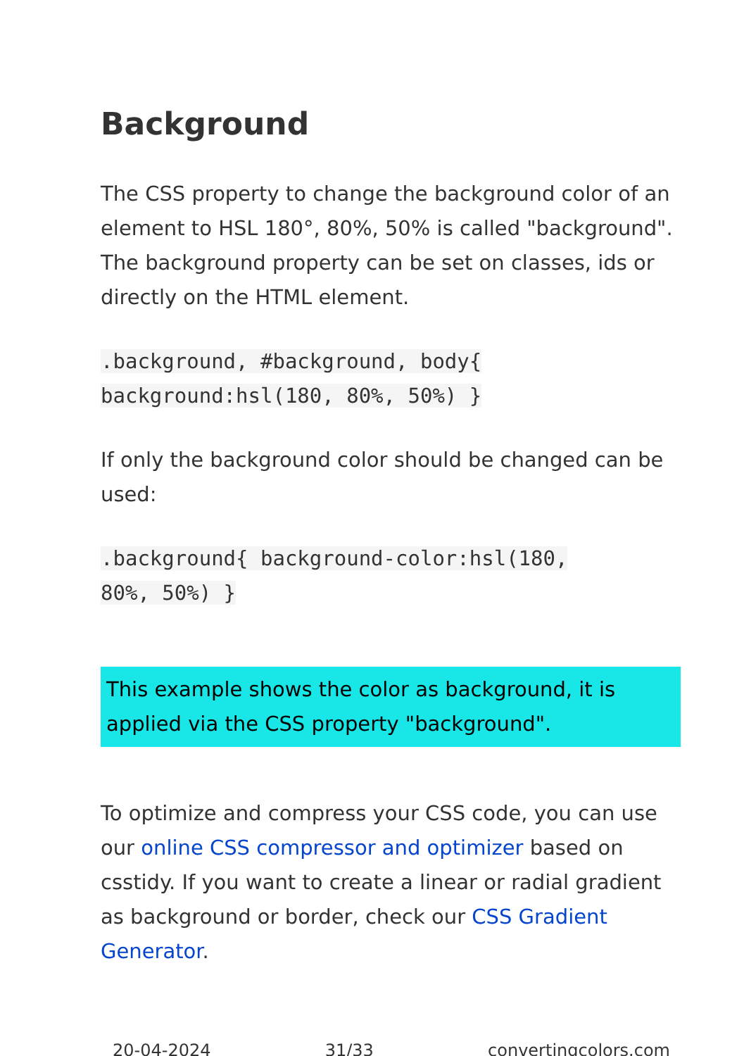Background
The CSS property to change the background color of an element to HSL 180°, 80%, 50% is called "background". The background property can be set on classes, ids or directly on the HTML element.
.background, #background, body{
background:hsl(180, 80%, 50%) }
If only the background color should be changed can be used:
.background{ background-color:hsl(180,
80%, 50%) }
This example shows the color as background, it is applied via the CSS property "background".
To optimize and compress your CSS code, you can use our online CSS compressor and optimizer based on csstidy. If you want to create a linear or radial gradient as background or border, check our CSS Gradient Generator.
20-04-2024 31/33 convertingcolors.com